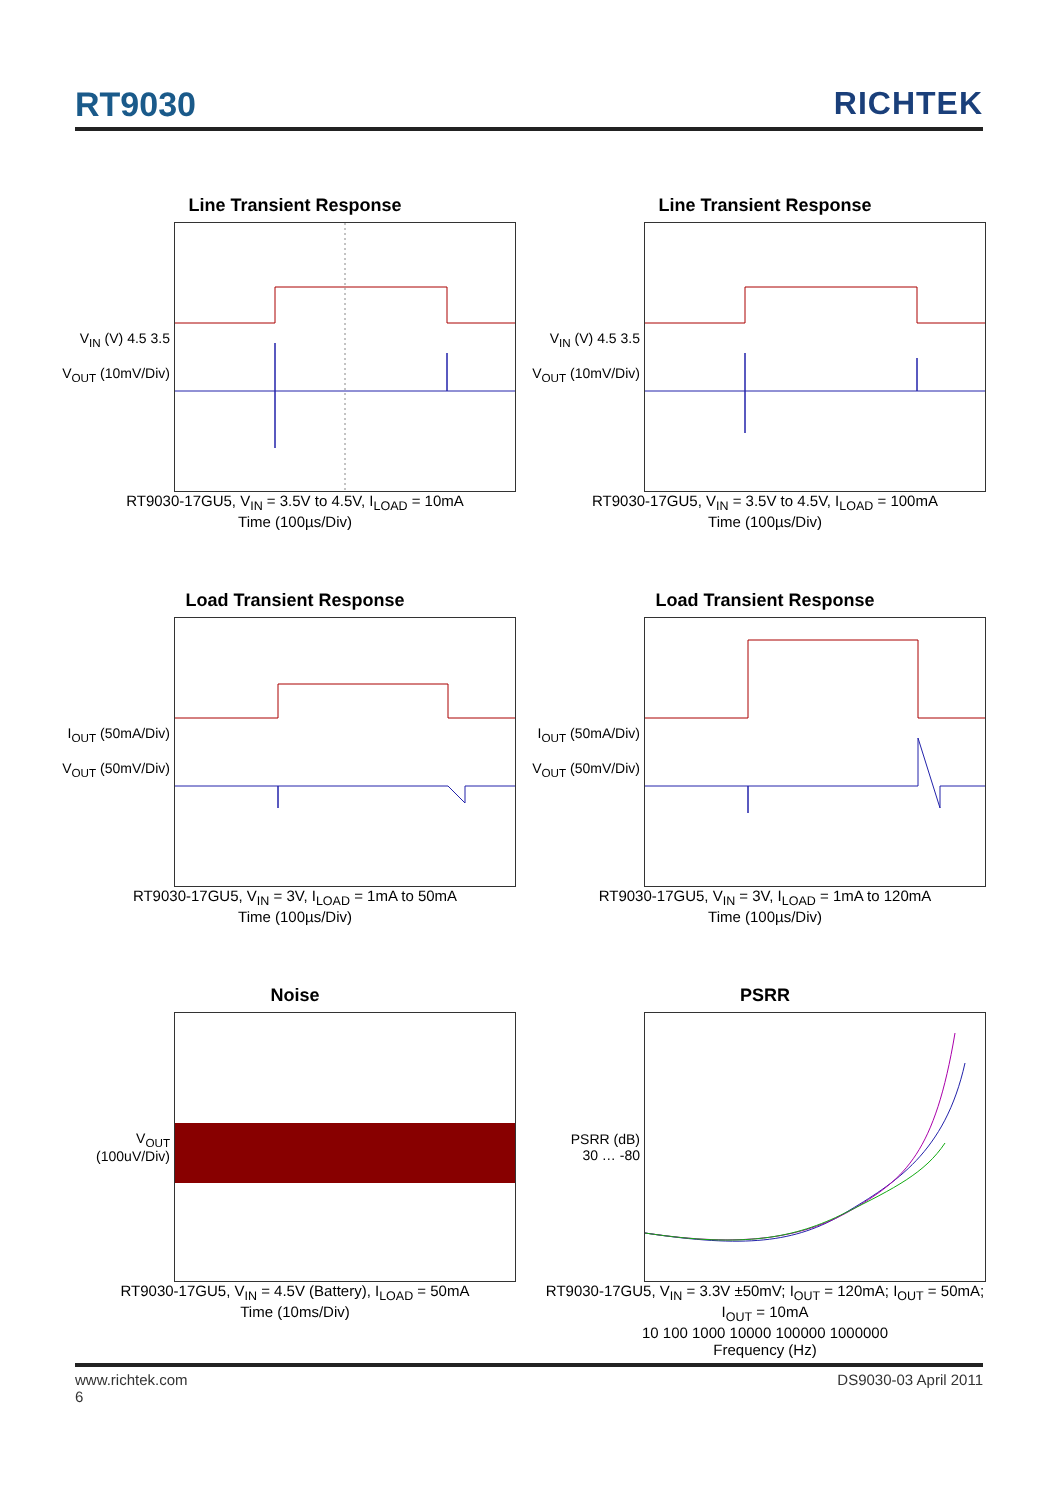RT9030 RICHTEK
Line Transient Response
V<sub>IN</sub> (V) 4.5 3.5
V<sub>OUT</sub> (10mV/Div)
RT9030-17GU5, V<sub>IN</sub> = 3.5V to 4.5V, I<sub>LOAD</sub> = 10mA
Time (100µs/Div)
Line Transient Response
V<sub>IN</sub> (V) 4.5 3.5
V<sub>OUT</sub> (10mV/Div)
RT9030-17GU5, V<sub>IN</sub> = 3.5V to 4.5V, I<sub>LOAD</sub> = 100mA
Time (100µs/Div)
Load Transient Response
I<sub>OUT</sub> (50mA/Div)
V<sub>OUT</sub> (50mV/Div)
RT9030-17GU5, V<sub>IN</sub> = 3V, I<sub>LOAD</sub> = 1mA to 50mA
Time (100µs/Div)
Load Transient Response
I<sub>OUT</sub> (50mA/Div)
V<sub>OUT</sub> (50mV/Div)
RT9030-17GU5, V<sub>IN</sub> = 3V, I<sub>LOAD</sub> = 1mA to 120mA
Time (100µs/Div)
Noise
V<sub>OUT</sub> (100uV/Div)
RT9030-17GU5, V<sub>IN</sub> = 4.5V (Battery), I<sub>LOAD</sub> = 50mA
Time (10ms/Div)
PSRR
PSRR (dB)
30 … -80
RT9030-17GU5, V<sub>IN</sub> = 3.3V ±50mV; I<sub>OUT</sub> = 120mA; I<sub>OUT</sub> = 50mA; I<sub>OUT</sub> = 10mA
10 100 1000 10000 100000 1000000
Frequency (Hz)
www.richtek.com DS9030-03 April 2011
6